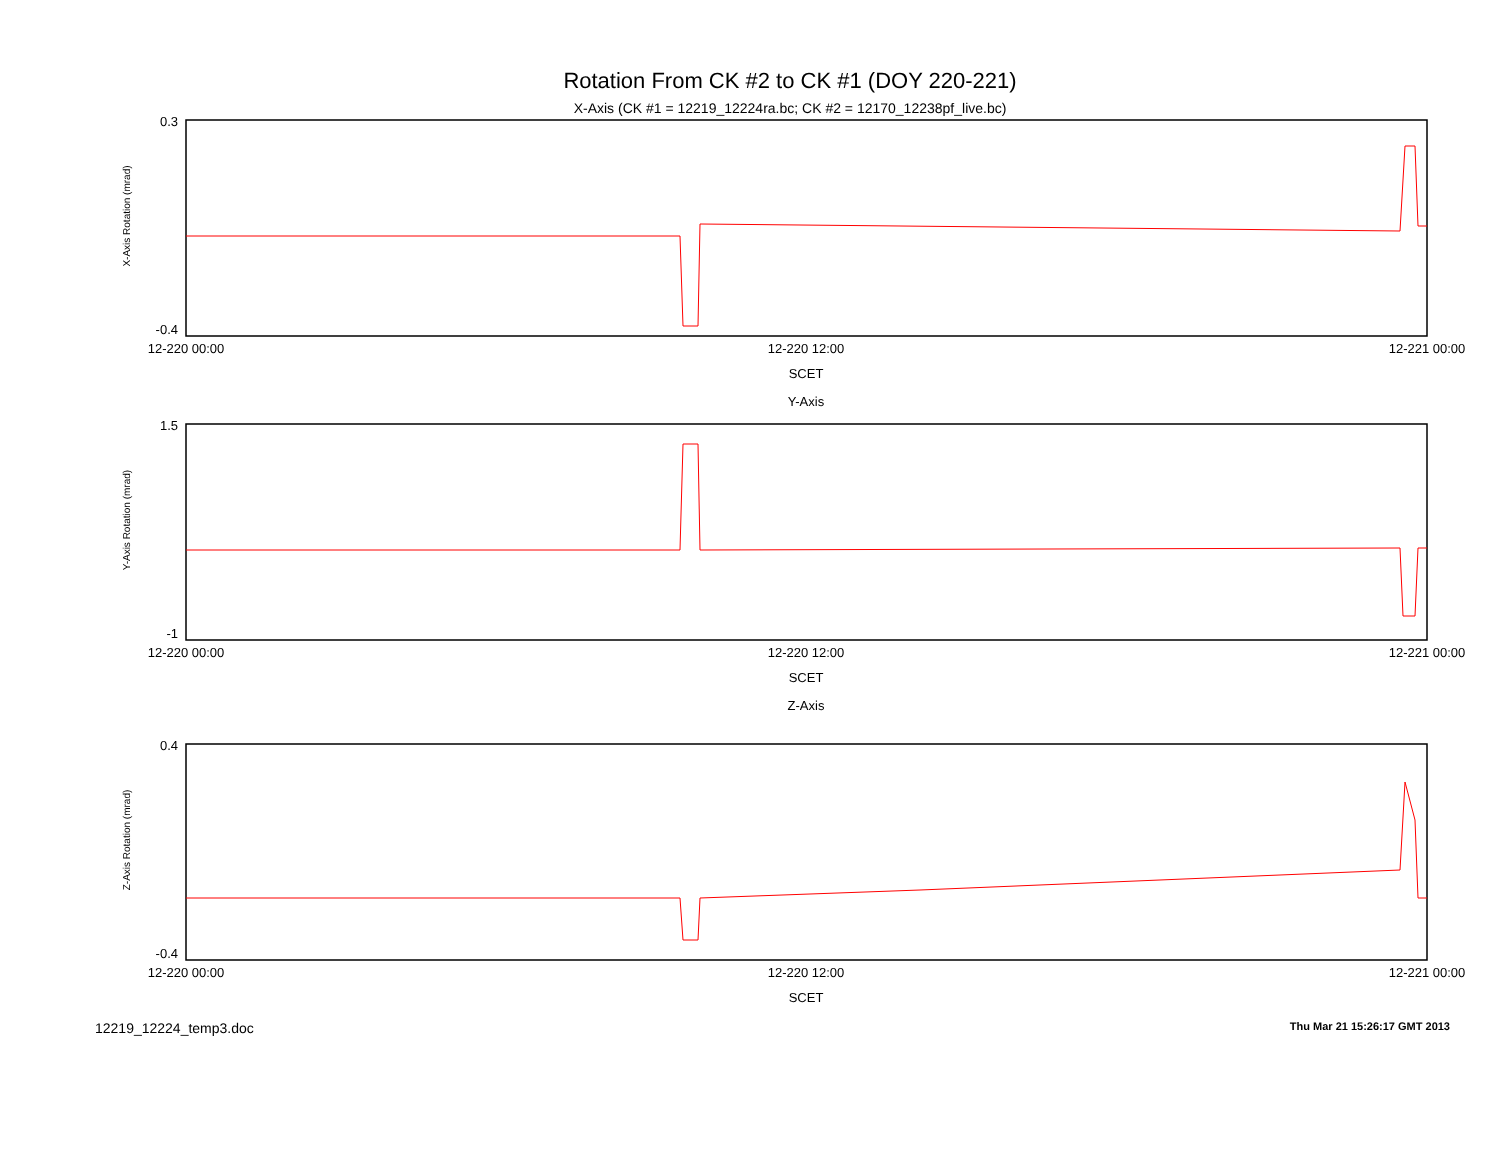Rotation From CK #2 to CK #1 (DOY 220-221)
X-Axis (CK #1 = 12219_12224ra.bc; CK #2 = 12170_12238pf_live.bc)
X-Axis Rotation (mrad)
0.3
-0.4
12-220 00:00
12-220 12:00
12-221 00:00
SCET
Y-Axis
Y-Axis Rotation (mrad)
1.5
-1
12-220 00:00
12-220 12:00
12-221 00:00
SCET
Z-Axis
Z-Axis Rotation (mrad)
0.4
-0.4
12-220 00:00
12-220 12:00
12-221 00:00
SCET
12219_12224_temp3.doc Thu Mar 21 15:26:17 GMT 2013